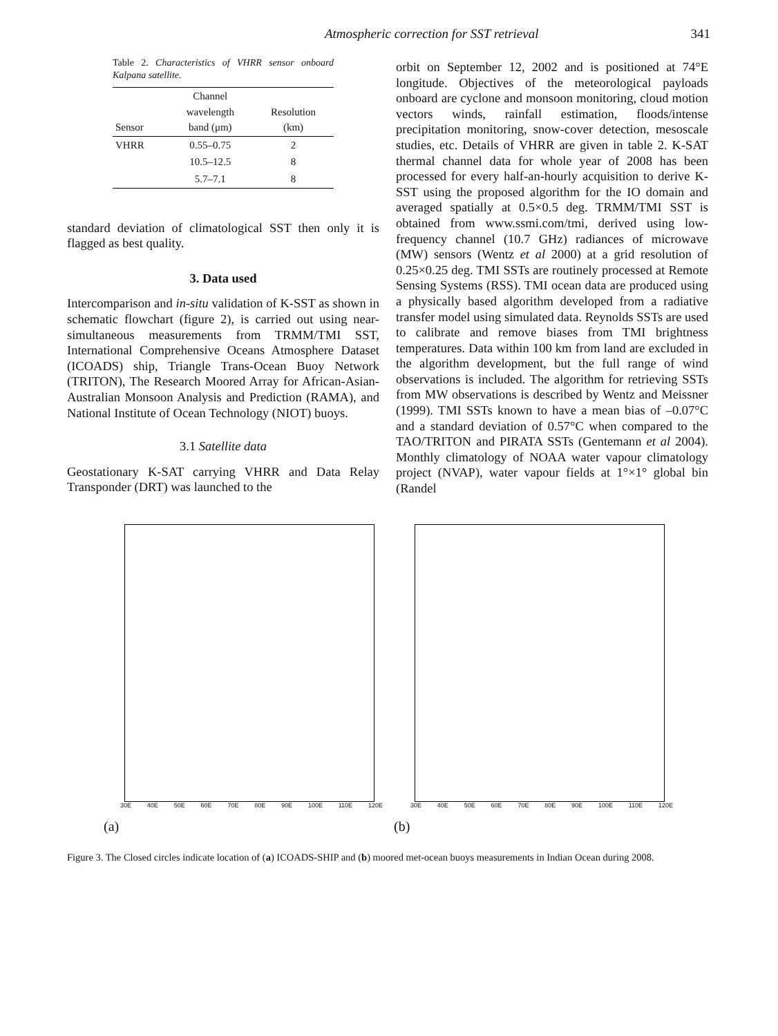Atmospheric correction for SST retrieval 341
Table 2. Characteristics of VHRR sensor onboard Kalpana satellite.
| Sensor | Channel wavelength band (μm) | Resolution (km) |
| --- | --- | --- |
| VHRR | 0.55–0.75 | 2 |
| | 10.5–12.5 | 8 |
| | 5.7–7.1 | 8 |
standard deviation of climatological SST then only it is flagged as best quality.
3. Data used
Intercomparison and in-situ validation of K-SST as shown in schematic flowchart (figure 2), is carried out using near-simultaneous measurements from TRMM/TMI SST, International Comprehensive Oceans Atmosphere Dataset (ICOADS) ship, Triangle Trans-Ocean Buoy Network (TRITON), The Research Moored Array for African-Asian-Australian Monsoon Analysis and Prediction (RAMA), and National Institute of Ocean Technology (NIOT) buoys.
3.1 Satellite data
Geostationary K-SAT carrying VHRR and Data Relay Transponder (DRT) was launched to the
orbit on September 12, 2002 and is positioned at 74°E longitude. Objectives of the meteorological payloads onboard are cyclone and monsoon monitoring, cloud motion vectors winds, rainfall estimation, floods/intense precipitation monitoring, snow-cover detection, mesoscale studies, etc. Details of VHRR are given in table 2. K-SAT thermal channel data for whole year of 2008 has been processed for every half-an-hourly acquisition to derive K-SST using the proposed algorithm for the IO domain and averaged spatially at 0.5×0.5 deg. TRMM/TMI SST is obtained from www.ssmi.com/tmi, derived using low-frequency channel (10.7 GHz) radiances of microwave (MW) sensors (Wentz et al 2000) at a grid resolution of 0.25×0.25 deg. TMI SSTs are routinely processed at Remote Sensing Systems (RSS). TMI ocean data are produced using a physically based algorithm developed from a radiative transfer model using simulated data. Reynolds SSTs are used to calibrate and remove biases from TMI brightness temperatures. Data within 100 km from land are excluded in the algorithm development, but the full range of wind observations is included. The algorithm for retrieving SSTs from MW observations is described by Wentz and Meissner (1999). TMI SSTs known to have a mean bias of –0.07°C and a standard deviation of 0.57°C when compared to the TAO/TRITON and PIRATA SSTs (Gentemann et al 2004). Monthly climatology of NOAA water vapour climatology project (NVAP), water vapour fields at 1°×1° global bin (Randel
30E 40E 50E 60E 70E 80E 90E 100E 110E 120E
(a)
30E 40E 50E 60E 70E 80E 90E 100E 110E 120E
(b)
Figure 3. The Closed circles indicate location of (a) ICOADS-SHIP and (b) moored met-ocean buoys measurements in Indian Ocean during 2008.